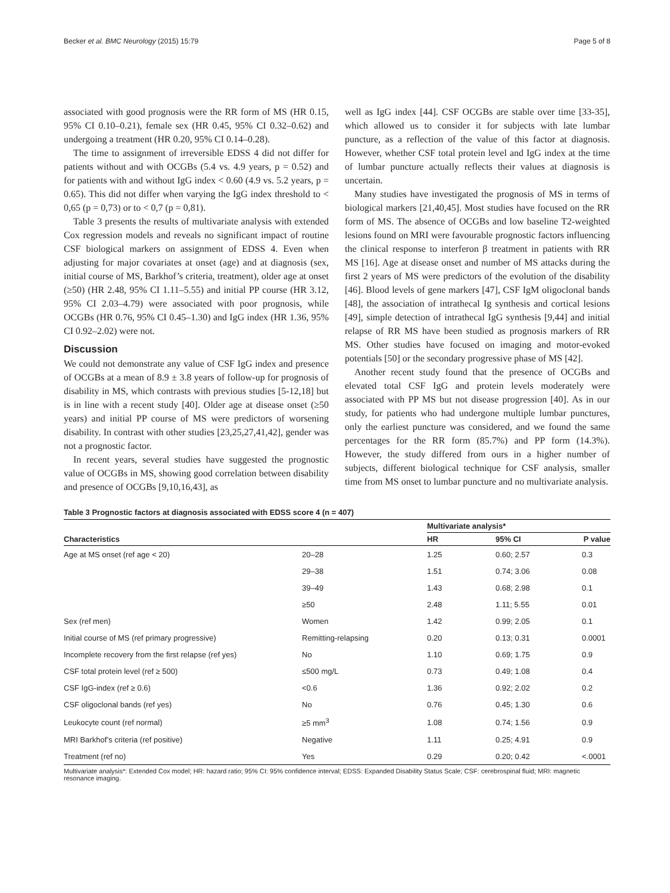Becker et al. BMC Neurology (2015) 15:79 Page 5 of 8
associated with good prognosis were the RR form of MS (HR 0.15, 95% CI 0.10–0.21), female sex (HR 0.45, 95% CI 0.32–0.62) and undergoing a treatment (HR 0.20, 95% CI 0.14–0.28).
The time to assignment of irreversible EDSS 4 did not differ for patients without and with OCGBs (5.4 vs. 4.9 years, p = 0.52) and for patients with and without IgG index < 0.60 (4.9 vs. 5.2 years, p = 0.65). This did not differ when varying the IgG index threshold to < 0,65 (p = 0,73) or to < 0,7 (p = 0,81).
Table 3 presents the results of multivariate analysis with extended Cox regression models and reveals no significant impact of routine CSF biological markers on assignment of EDSS 4. Even when adjusting for major covariates at onset (age) and at diagnosis (sex, initial course of MS, Barkhof’s criteria, treatment), older age at onset (≥50) (HR 2.48, 95% CI 1.11–5.55) and initial PP course (HR 3.12, 95% CI 2.03–4.79) were associated with poor prognosis, while OCGBs (HR 0.76, 95% CI 0.45–1.30) and IgG index (HR 1.36, 95% CI 0.92–2.02) were not.
Discussion
We could not demonstrate any value of CSF IgG index and presence of OCGBs at a mean of 8.9 ± 3.8 years of follow-up for prognosis of disability in MS, which contrasts with previous studies [5-12,18] but is in line with a recent study [40]. Older age at disease onset (≥50 years) and initial PP course of MS were predictors of worsening disability. In contrast with other studies [23,25,27,41,42], gender was not a prognostic factor.
In recent years, several studies have suggested the prognostic value of OCGBs in MS, showing good correlation between disability and presence of OCGBs [9,10,16,43], as
well as IgG index [44]. CSF OCGBs are stable over time [33-35], which allowed us to consider it for subjects with late lumbar puncture, as a reflection of the value of this factor at diagnosis. However, whether CSF total protein level and IgG index at the time of lumbar puncture actually reflects their values at diagnosis is uncertain.
Many studies have investigated the prognosis of MS in terms of biological markers [21,40,45]. Most studies have focused on the RR form of MS. The absence of OCGBs and low baseline T2-weighted lesions found on MRI were favourable prognostic factors influencing the clinical response to interferon β treatment in patients with RR MS [16]. Age at disease onset and number of MS attacks during the first 2 years of MS were predictors of the evolution of the disability [46]. Blood levels of gene markers [47], CSF IgM oligoclonal bands [48], the association of intrathecal Ig synthesis and cortical lesions [49], simple detection of intrathecal IgG synthesis [9,44] and initial relapse of RR MS have been studied as prognosis markers of RR MS. Other studies have focused on imaging and motor-evoked potentials [50] or the secondary progressive phase of MS [42].
Another recent study found that the presence of OCGBs and elevated total CSF IgG and protein levels moderately were associated with PP MS but not disease progression [40]. As in our study, for patients who had undergone multiple lumbar punctures, only the earliest puncture was considered, and we found the same percentages for the RR form (85.7%) and PP form (14.3%). However, the study differed from ours in a higher number of subjects, different biological technique for CSF analysis, smaller time from MS onset to lumbar puncture and no multivariate analysis.
Table 3 Prognostic factors at diagnosis associated with EDSS score 4 (n = 407)
| | | Multivariate analysis* | | |
| --- | --- | --- | --- | --- |
| Characteristics | | HR | 95% CI | P value |
| Age at MS onset (ref age < 20) | 20–28 | 1.25 | 0.60; 2.57 | 0.3 |
| | 29–38 | 1.51 | 0.74; 3.06 | 0.08 |
| | 39–49 | 1.43 | 0.68; 2.98 | 0.1 |
| | ≥50 | 2.48 | 1.11; 5.55 | 0.01 |
| Sex (ref men) | Women | 1.42 | 0.99; 2.05 | 0.1 |
| Initial course of MS (ref primary progressive) | Remitting-relapsing | 0.20 | 0.13; 0.31 | 0.0001 |
| Incomplete recovery from the first relapse (ref yes) | No | 1.10 | 0.69; 1.75 | 0.9 |
| CSF total protein level (ref ≥ 500) | ≤500 mg/L | 0.73 | 0.49; 1.08 | 0.4 |
| CSF IgG-index (ref ≥ 0.6) | <0.6 | 1.36 | 0.92; 2.02 | 0.2 |
| CSF oligoclonal bands (ref yes) | No | 0.76 | 0.45; 1.30 | 0.6 |
| Leukocyte count (ref normal) | ≥5 mm<sup>3</sup> | 1.08 | 0.74; 1.56 | 0.9 |
| MRI Barkhof’s criteria (ref positive) | Negative | 1.11 | 0.25; 4.91 | 0.9 |
| Treatment (ref no) | Yes | 0.29 | 0.20; 0.42 | <.0001 |
Multivariate analysis*: Extended Cox model; HR: hazard ratio; 95% CI: 95% confidence interval; EDSS: Expanded Disability Status Scale; CSF: cerebrospinal fluid; MRI: magnetic resonance imaging.